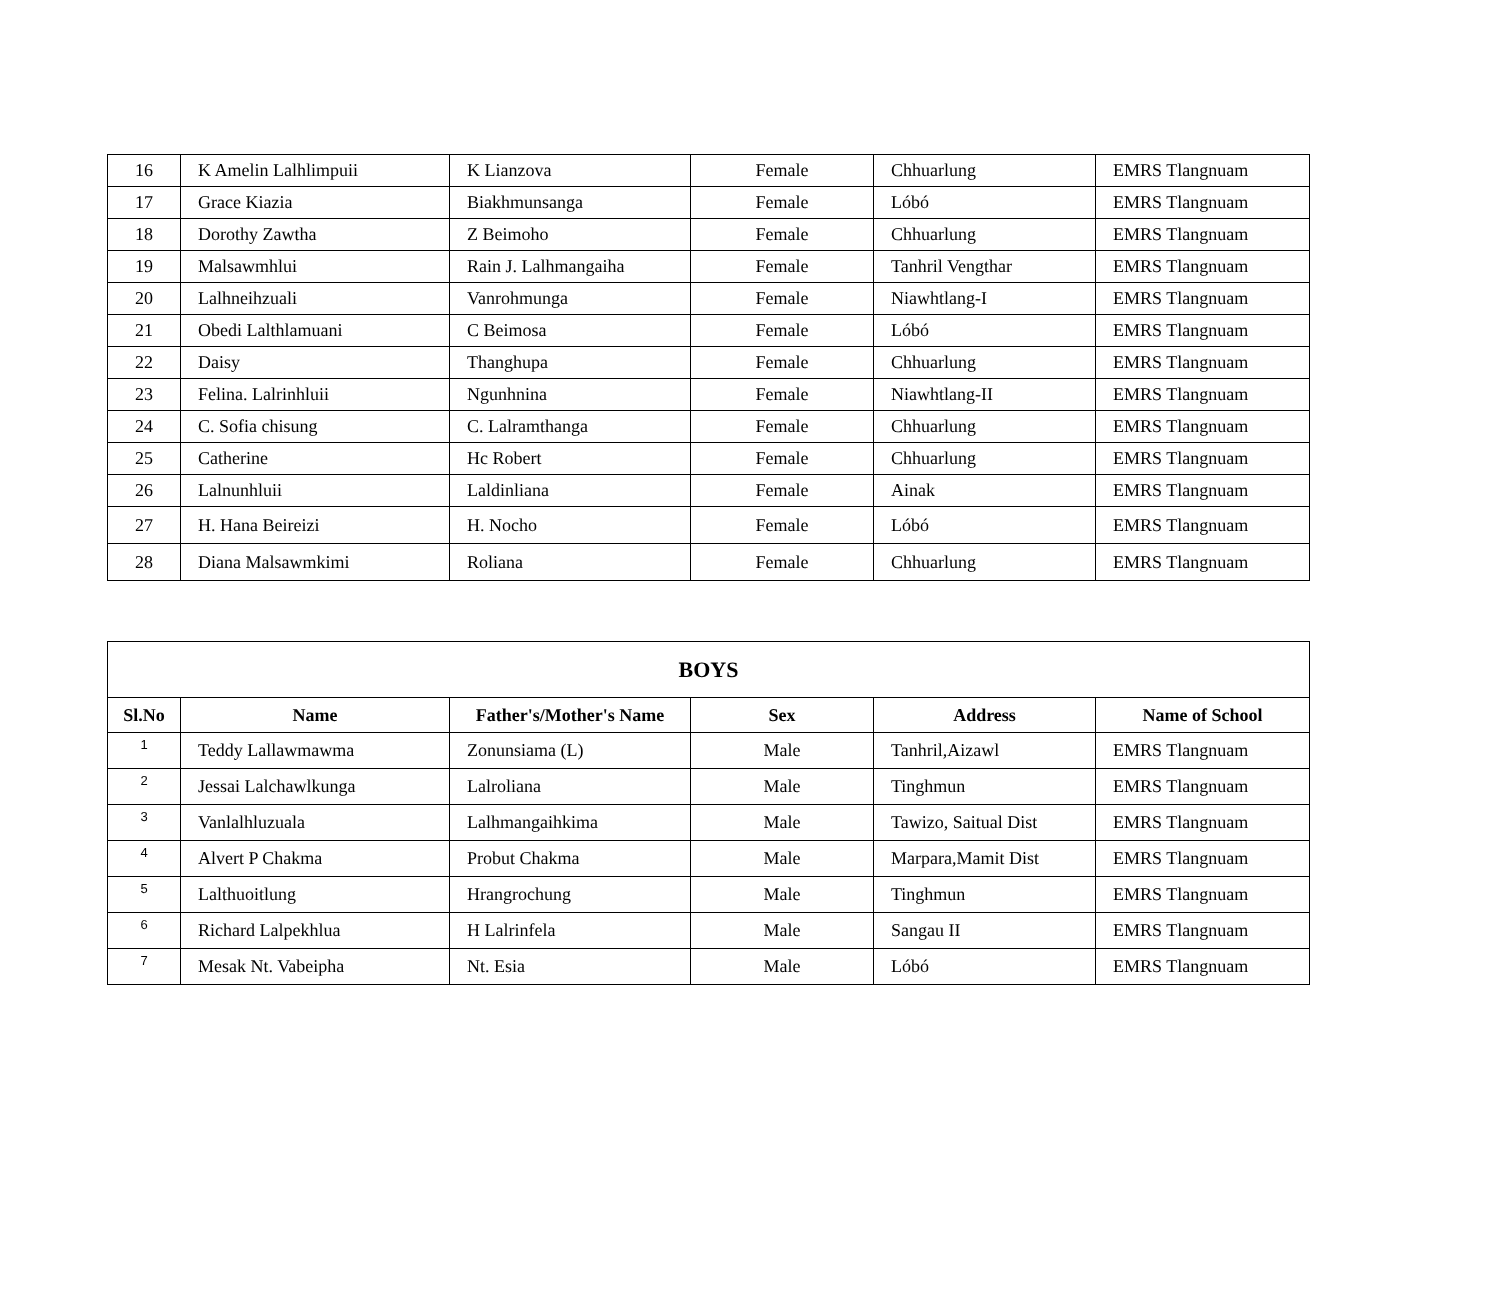| 16 | K Amelin Lalhlimpuii | K Lianzova | Female | Chhuarlung | EMRS Tlangnuam |
| 17 | Grace Kiazia | Biakhmunsanga | Female | Lóbó | EMRS Tlangnuam |
| 18 | Dorothy Zawtha | Z Beimoho | Female | Chhuarlung | EMRS Tlangnuam |
| 19 | Malsawmhlui | Rain J. Lalhmangaiha | Female | Tanhril Vengthar | EMRS Tlangnuam |
| 20 | Lalhneihzuali | Vanrohmunga | Female | Niawhtlang-I | EMRS Tlangnuam |
| 21 | Obedi Lalthlamuani | C Beimosa | Female | Lóbó | EMRS Tlangnuam |
| 22 | Daisy | Thanghupa | Female | Chhuarlung | EMRS Tlangnuam |
| 23 | Felina. Lalrinhluii | Ngunhnina | Female | Niawhtlang-II | EMRS Tlangnuam |
| 24 | C. Sofia chisung | C. Lalramthanga | Female | Chhuarlung | EMRS Tlangnuam |
| 25 | Catherine | Hc Robert | Female | Chhuarlung | EMRS Tlangnuam |
| 26 | Lalnunhluii | Laldinliana | Female | Ainak | EMRS Tlangnuam |
| 27 | H. Hana Beireizi | H. Nocho | Female | Lóbó | EMRS Tlangnuam |
| 28 | Diana Malsawmkimi | Roliana | Female | Chhuarlung | EMRS Tlangnuam |
| BOYS | | | | | |
| --- | --- | --- | --- | --- | --- |
| Sl.No | Name | Father's/Mother's Name | Sex | Address | Name of School |
| 1 | Teddy Lallawmawma | Zonunsiama (L) | Male | Tanhril,Aizawl | EMRS Tlangnuam |
| 2 | Jessai Lalchawlkunga | Lalroliana | Male | Tinghmun | EMRS Tlangnuam |
| 3 | Vanlalhluzuala | Lalhmangaihkima | Male | Tawizo, Saitual Dist | EMRS Tlangnuam |
| 4 | Alvert P Chakma | Probut Chakma | Male | Marpara,Mamit Dist | EMRS Tlangnuam |
| 5 | Lalthuoitlung | Hrangrochung | Male | Tinghmun | EMRS Tlangnuam |
| 6 | Richard Lalpekhlua | H Lalrinfela | Male | Sangau II | EMRS Tlangnuam |
| 7 | Mesak Nt. Vabeipha | Nt. Esia | Male | Lóbó | EMRS Tlangnuam |